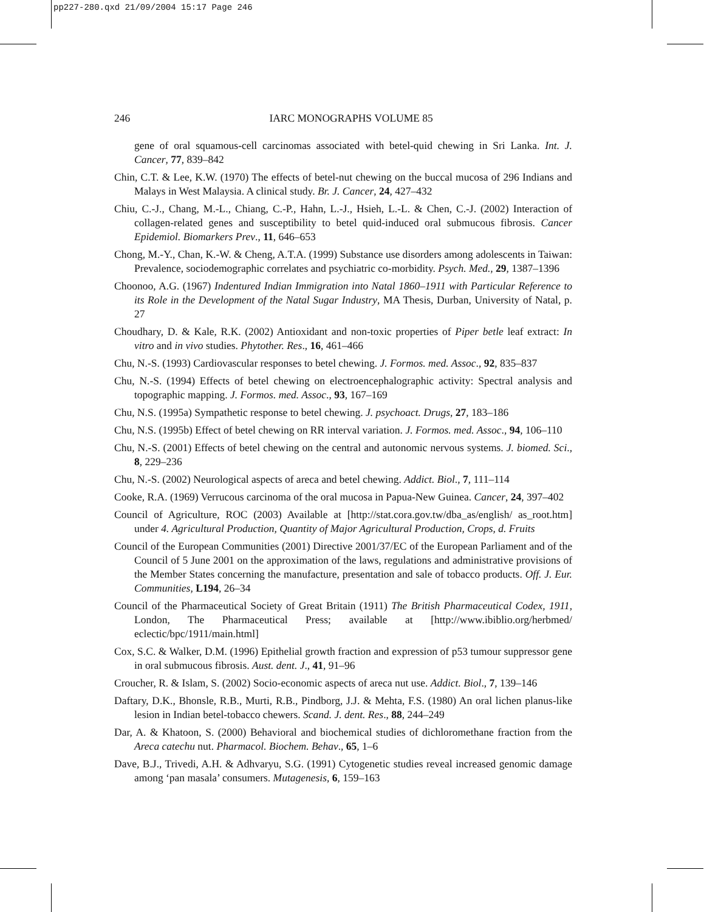pp227-280.qxd 21/09/2004 15:17 Page 246
246
IARC MONOGRAPHS VOLUME 85
gene of oral squamous-cell carcinomas associated with betel-quid chewing in Sri Lanka. Int. J. Cancer, 77, 839–842
Chin, C.T. & Lee, K.W. (1970) The effects of betel-nut chewing on the buccal mucosa of 296 Indians and Malays in West Malaysia. A clinical study. Br. J. Cancer, 24, 427–432
Chiu, C.-J., Chang, M.-L., Chiang, C.-P., Hahn, L.-J., Hsieh, L.-L. & Chen, C.-J. (2002) Interaction of collagen-related genes and susceptibility to betel quid-induced oral submucous fibrosis. Cancer Epidemiol. Biomarkers Prev., 11, 646–653
Chong, M.-Y., Chan, K.-W. & Cheng, A.T.A. (1999) Substance use disorders among adolescents in Taiwan: Prevalence, sociodemographic correlates and psychiatric co-morbidity. Psych. Med., 29, 1387–1396
Choonoo, A.G. (1967) Indentured Indian Immigration into Natal 1860–1911 with Particular Reference to its Role in the Development of the Natal Sugar Industry, MA Thesis, Durban, University of Natal, p. 27
Choudhary, D. & Kale, R.K. (2002) Antioxidant and non-toxic properties of Piper betle leaf extract: In vitro and in vivo studies. Phytother. Res., 16, 461–466
Chu, N.-S. (1993) Cardiovascular responses to betel chewing. J. Formos. med. Assoc., 92, 835–837
Chu, N.-S. (1994) Effects of betel chewing on electroencephalographic activity: Spectral analysis and topographic mapping. J. Formos. med. Assoc., 93, 167–169
Chu, N.S. (1995a) Sympathetic response to betel chewing. J. psychoact. Drugs, 27, 183–186
Chu, N.S. (1995b) Effect of betel chewing on RR interval variation. J. Formos. med. Assoc., 94, 106–110
Chu, N.-S. (2001) Effects of betel chewing on the central and autonomic nervous systems. J. biomed. Sci., 8, 229–236
Chu, N.-S. (2002) Neurological aspects of areca and betel chewing. Addict. Biol., 7, 111–114
Cooke, R.A. (1969) Verrucous carcinoma of the oral mucosa in Papua-New Guinea. Cancer, 24, 397–402
Council of Agriculture, ROC (2003) Available at [http://stat.cora.gov.tw/dba_as/english/ as_root.htm] under 4. Agricultural Production, Quantity of Major Agricultural Production, Crops, d. Fruits
Council of the European Communities (2001) Directive 2001/37/EC of the European Parliament and of the Council of 5 June 2001 on the approximation of the laws, regulations and administrative provisions of the Member States concerning the manufacture, presentation and sale of tobacco products. Off. J. Eur. Communities, L194, 26–34
Council of the Pharmaceutical Society of Great Britain (1911) The British Pharmaceutical Codex, 1911, London, The Pharmaceutical Press; available at [http://www.ibiblio.org/herbmed/ eclectic/bpc/1911/main.html]
Cox, S.C. & Walker, D.M. (1996) Epithelial growth fraction and expression of p53 tumour suppressor gene in oral submucous fibrosis. Aust. dent. J., 41, 91–96
Croucher, R. & Islam, S. (2002) Socio-economic aspects of areca nut use. Addict. Biol., 7, 139–146
Daftary, D.K., Bhonsle, R.B., Murti, R.B., Pindborg, J.J. & Mehta, F.S. (1980) An oral lichen planus-like lesion in Indian betel-tobacco chewers. Scand. J. dent. Res., 88, 244–249
Dar, A. & Khatoon, S. (2000) Behavioral and biochemical studies of dichloromethane fraction from the Areca catechu nut. Pharmacol. Biochem. Behav., 65, 1–6
Dave, B.J., Trivedi, A.H. & Adhvaryu, S.G. (1991) Cytogenetic studies reveal increased genomic damage among ‘pan masala’ consumers. Mutagenesis, 6, 159–163